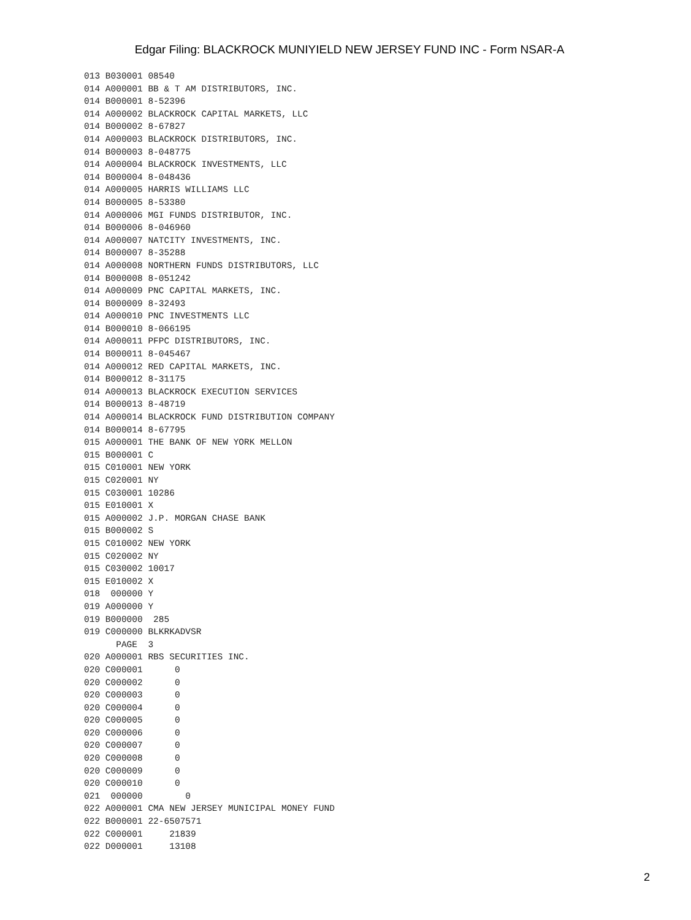Edgar Filing: BLACKROCK MUNIYIELD NEW JERSEY FUND INC - Form NSAR-A
013 B030001 08540
014 A000001 BB & T AM DISTRIBUTORS, INC.
014 B000001 8-52396
014 A000002 BLACKROCK CAPITAL MARKETS, LLC
014 B000002 8-67827
014 A000003 BLACKROCK DISTRIBUTORS, INC.
014 B000003 8-048775
014 A000004 BLACKROCK INVESTMENTS, LLC
014 B000004 8-048436
014 A000005 HARRIS WILLIAMS LLC
014 B000005 8-53380
014 A000006 MGI FUNDS DISTRIBUTOR, INC.
014 B000006 8-046960
014 A000007 NATCITY INVESTMENTS, INC.
014 B000007 8-35288
014 A000008 NORTHERN FUNDS DISTRIBUTORS, LLC
014 B000008 8-051242
014 A000009 PNC CAPITAL MARKETS, INC.
014 B000009 8-32493
014 A000010 PNC INVESTMENTS LLC
014 B000010 8-066195
014 A000011 PFPC DISTRIBUTORS, INC.
014 B000011 8-045467
014 A000012 RED CAPITAL MARKETS, INC.
014 B000012 8-31175
014 A000013 BLACKROCK EXECUTION SERVICES
014 B000013 8-48719
014 A000014 BLACKROCK FUND DISTRIBUTION COMPANY
014 B000014 8-67795
015 A000001 THE BANK OF NEW YORK MELLON
015 B000001 C
015 C010001 NEW YORK
015 C020001 NY
015 C030001 10286
015 E010001 X
015 A000002 J.P. MORGAN CHASE BANK
015 B000002 S
015 C010002 NEW YORK
015 C020002 NY
015 C030002 10017
015 E010002 X
018  000000 Y
019 A000000 Y
019 B000000  285
019 C000000 BLKRKADVSR
      PAGE  3
020 A000001 RBS SECURITIES INC.
020 C000001      0
020 C000002      0
020 C000003      0
020 C000004      0
020 C000005      0
020 C000006      0
020 C000007      0
020 C000008      0
020 C000009      0
020 C000010      0
021  000000        0
022 A000001 CMA NEW JERSEY MUNICIPAL MONEY FUND
022 B000001 22-6507571
022 C000001     21839
022 D000001     13108
2